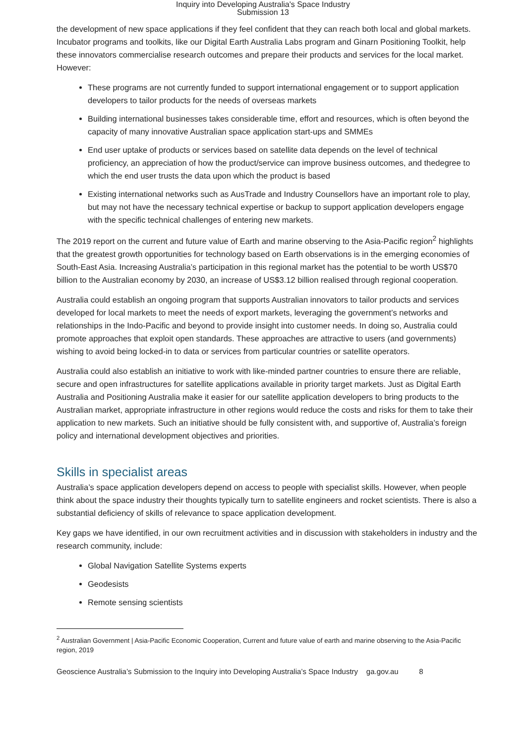Inquiry into Developing Australia's Space Industry
Submission 13
the development of new space applications if they feel confident that they can reach both local and global markets. Incubator programs and toolkits, like our Digital Earth Australia Labs program and Ginarn Positioning Toolkit, help these innovators commercialise research outcomes and prepare their products and services for the local market. However:
These programs are not currently funded to support international engagement or to support application developers to tailor products for the needs of overseas markets
Building international businesses takes considerable time, effort and resources, which is often beyond the capacity of many innovative Australian space application start-ups and SMMEs
End user uptake of products or services based on satellite data depends on the level of technical proficiency, an appreciation of how the product/service can improve business outcomes, and thedegree to which the end user trusts the data upon which the product is based
Existing international networks such as AusTrade and Industry Counsellors have an important role to play, but may not have the necessary technical expertise or backup to support application developers engage with the specific technical challenges of entering new markets.
The 2019 report on the current and future value of Earth and marine observing to the Asia-Pacific region<sup>2</sup> highlights that the greatest growth opportunities for technology based on Earth observations is in the emerging economies of South-East Asia. Increasing Australia’s participation in this regional market has the potential to be worth US$70 billion to the Australian economy by 2030, an increase of US$3.12 billion realised through regional cooperation.
Australia could establish an ongoing program that supports Australian innovators to tailor products and services developed for local markets to meet the needs of export markets, leveraging the government’s networks and relationships in the Indo-Pacific and beyond to provide insight into customer needs. In doing so, Australia could promote approaches that exploit open standards. These approaches are attractive to users (and governments) wishing to avoid being locked-in to data or services from particular countries or satellite operators.
Australia could also establish an initiative to work with like-minded partner countries to ensure there are reliable, secure and open infrastructures for satellite applications available in priority target markets. Just as Digital Earth Australia and Positioning Australia make it easier for our satellite application developers to bring products to the Australian market, appropriate infrastructure in other regions would reduce the costs and risks for them to take their application to new markets. Such an initiative should be fully consistent with, and supportive of, Australia’s foreign policy and international development objectives and priorities.
Skills in specialist areas
Australia’s space application developers depend on access to people with specialist skills. However, when people think about the space industry their thoughts typically turn to satellite engineers and rocket scientists. There is also a substantial deficiency of skills of relevance to space application development.
Key gaps we have identified, in our own recruitment activities and in discussion with stakeholders in industry and the research community, include:
Global Navigation Satellite Systems experts
Geodesists
Remote sensing scientists
<sup>2</sup> Australian Government | Asia-Pacific Economic Cooperation, Current and future value of earth and marine observing to the Asia-Pacific region, 2019
Geoscience Australia’s Submission to the Inquiry into Developing Australia’s Space Industry ga.gov.au 8